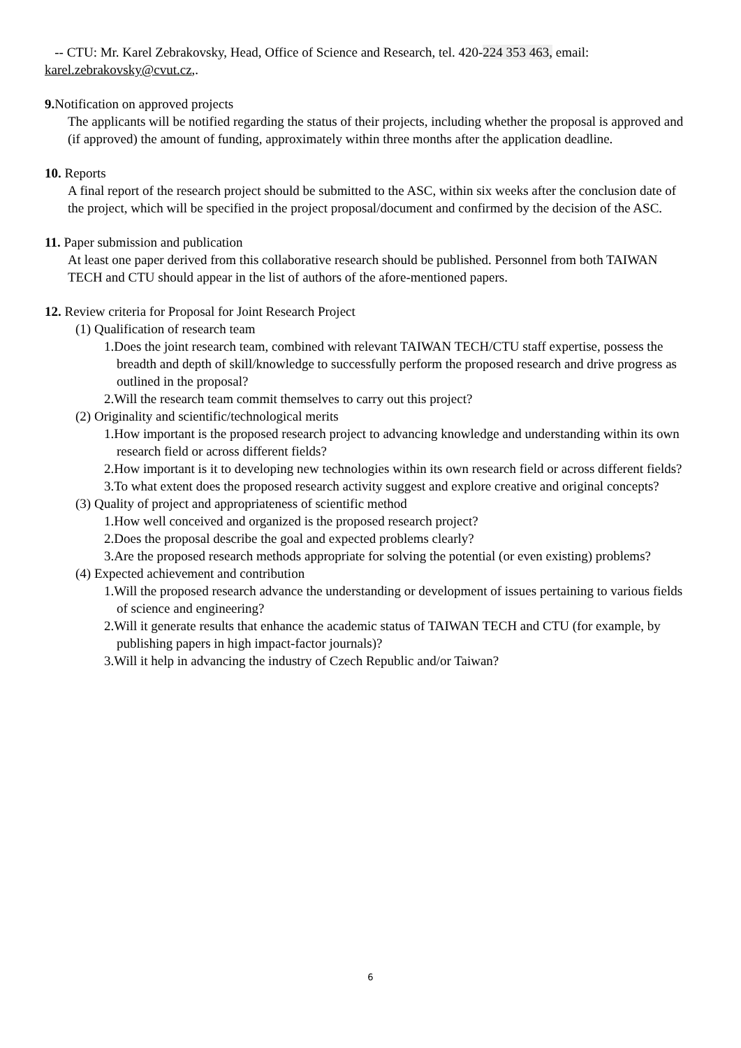-- CTU: Mr. Karel Zebrakovsky, Head, Office of Science and Research, tel. 420-224 353 463, email: karel.zebrakovsky@cvut.cz,.
9. Notification on approved projects
The applicants will be notified regarding the status of their projects, including whether the proposal is approved and (if approved) the amount of funding, approximately within three months after the application deadline.
10. Reports
A final report of the research project should be submitted to the ASC, within six weeks after the conclusion date of the project, which will be specified in the project proposal/document and confirmed by the decision of the ASC.
11. Paper submission and publication
At least one paper derived from this collaborative research should be published. Personnel from both TAIWAN TECH and CTU should appear in the list of authors of the afore-mentioned papers.
12. Review criteria for Proposal for Joint Research Project
(1) Qualification of research team
1.Does the joint research team, combined with relevant TAIWAN TECH/CTU staff expertise, possess the breadth and depth of skill/knowledge to successfully perform the proposed research and drive progress as outlined in the proposal?
2.Will the research team commit themselves to carry out this project?
(2) Originality and scientific/technological merits
1.How important is the proposed research project to advancing knowledge and understanding within its own research field or across different fields?
2.How important is it to developing new technologies within its own research field or across different fields?
3.To what extent does the proposed research activity suggest and explore creative and original concepts?
(3) Quality of project and appropriateness of scientific method
1.How well conceived and organized is the proposed research project?
2.Does the proposal describe the goal and expected problems clearly?
3.Are the proposed research methods appropriate for solving the potential (or even existing) problems?
(4) Expected achievement and contribution
1.Will the proposed research advance the understanding or development of issues pertaining to various fields of science and engineering?
2.Will it generate results that enhance the academic status of TAIWAN TECH and CTU (for example, by publishing papers in high impact-factor journals)?
3.Will it help in advancing the industry of Czech Republic and/or Taiwan?
6